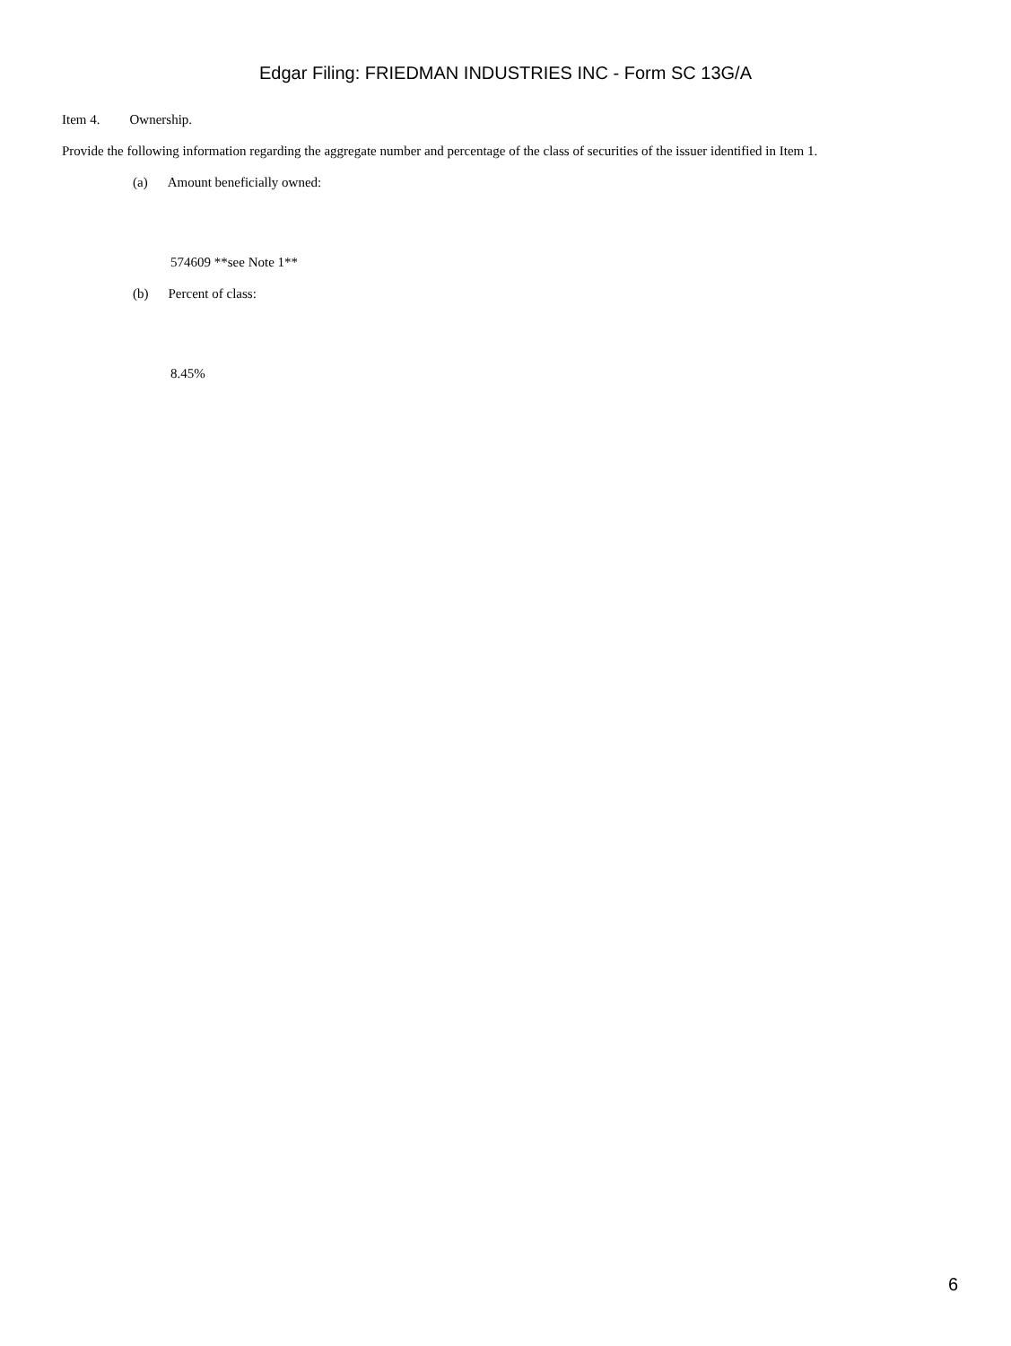Edgar Filing: FRIEDMAN INDUSTRIES INC - Form SC 13G/A
Item 4. Ownership.
Provide the following information regarding the aggregate number and percentage of the class of securities of the issuer identified in Item 1.
(a) Amount beneficially owned:
574609 **see Note 1**
(b) Percent of class:
8.45%
6